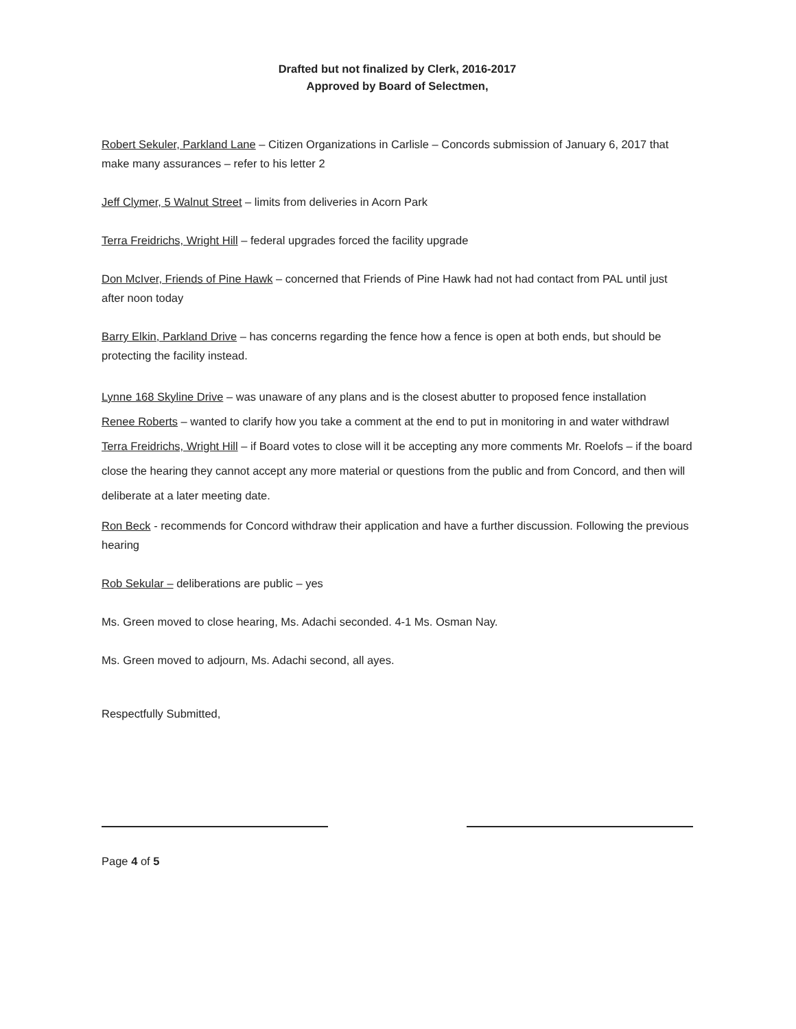Drafted but not finalized by Clerk, 2016-2017
Approved by Board of Selectmen,
Robert Sekuler, Parkland Lane – Citizen Organizations in Carlisle – Concords submission of January 6, 2017 that make many assurances – refer to his letter 2
Jeff Clymer, 5 Walnut Street – limits from deliveries in Acorn Park
Terra Freidrichs, Wright Hill – federal upgrades forced the facility upgrade
Don McIver, Friends of Pine Hawk – concerned that Friends of Pine Hawk had not had contact from PAL until just after noon today
Barry Elkin, Parkland Drive – has concerns regarding the fence how a fence is open at both ends, but should be protecting the facility instead.
Lynne 168 Skyline Drive – was unaware of any plans and is the closest abutter to proposed fence installation
Renee Roberts – wanted to clarify how you take a comment at the end to put in monitoring in and water withdrawl
Terra Freidrichs, Wright Hill – if Board votes to close will it be accepting any more comments Mr. Roelofs – if the board close the hearing they cannot accept any more material or questions from the public and from Concord, and then will deliberate at a later meeting date.
Ron Beck - recommends for Concord withdraw their application and have a further discussion. Following the previous hearing
Rob Sekular – deliberations are public – yes
Ms. Green moved to close hearing, Ms. Adachi seconded. 4-1 Ms. Osman Nay.
Ms. Green moved to adjourn, Ms. Adachi second, all ayes.
Respectfully Submitted,
Page 4 of 5